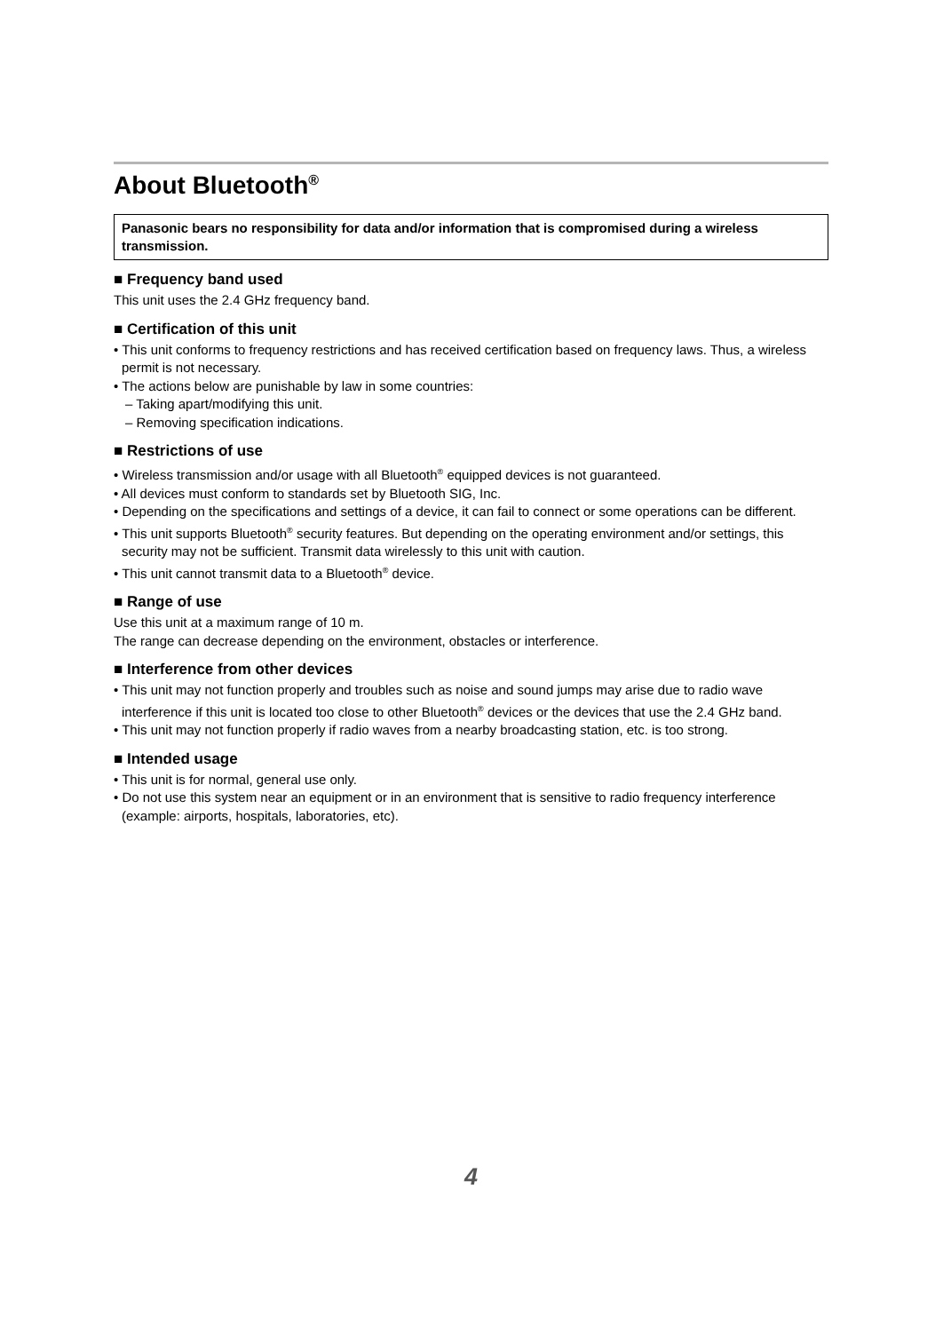About Bluetooth<sup>®</sup>
Panasonic bears no responsibility for data and/or information that is compromised during a wireless transmission.
■ Frequency band used
This unit uses the 2.4 GHz frequency band.
■ Certification of this unit
• This unit conforms to frequency restrictions and has received certification based on frequency laws. Thus, a wireless permit is not necessary.
• The actions below are punishable by law in some countries:
– Taking apart/modifying this unit.
– Removing specification indications.
■ Restrictions of use
• Wireless transmission and/or usage with all Bluetooth<sup>®</sup> equipped devices is not guaranteed.
• All devices must conform to standards set by Bluetooth SIG, Inc.
• Depending on the specifications and settings of a device, it can fail to connect or some operations can be different.
• This unit supports Bluetooth<sup>®</sup> security features. But depending on the operating environment and/or settings, this security may not be sufficient. Transmit data wirelessly to this unit with caution.
• This unit cannot transmit data to a Bluetooth<sup>®</sup> device.
■ Range of use
Use this unit at a maximum range of 10 m.
The range can decrease depending on the environment, obstacles or interference.
■ Interference from other devices
• This unit may not function properly and troubles such as noise and sound jumps may arise due to radio wave interference if this unit is located too close to other Bluetooth<sup>®</sup> devices or the devices that use the 2.4 GHz band.
• This unit may not function properly if radio waves from a nearby broadcasting station, etc. is too strong.
■ Intended usage
• This unit is for normal, general use only.
• Do not use this system near an equipment or in an environment that is sensitive to radio frequency interference (example: airports, hospitals, laboratories, etc).
4